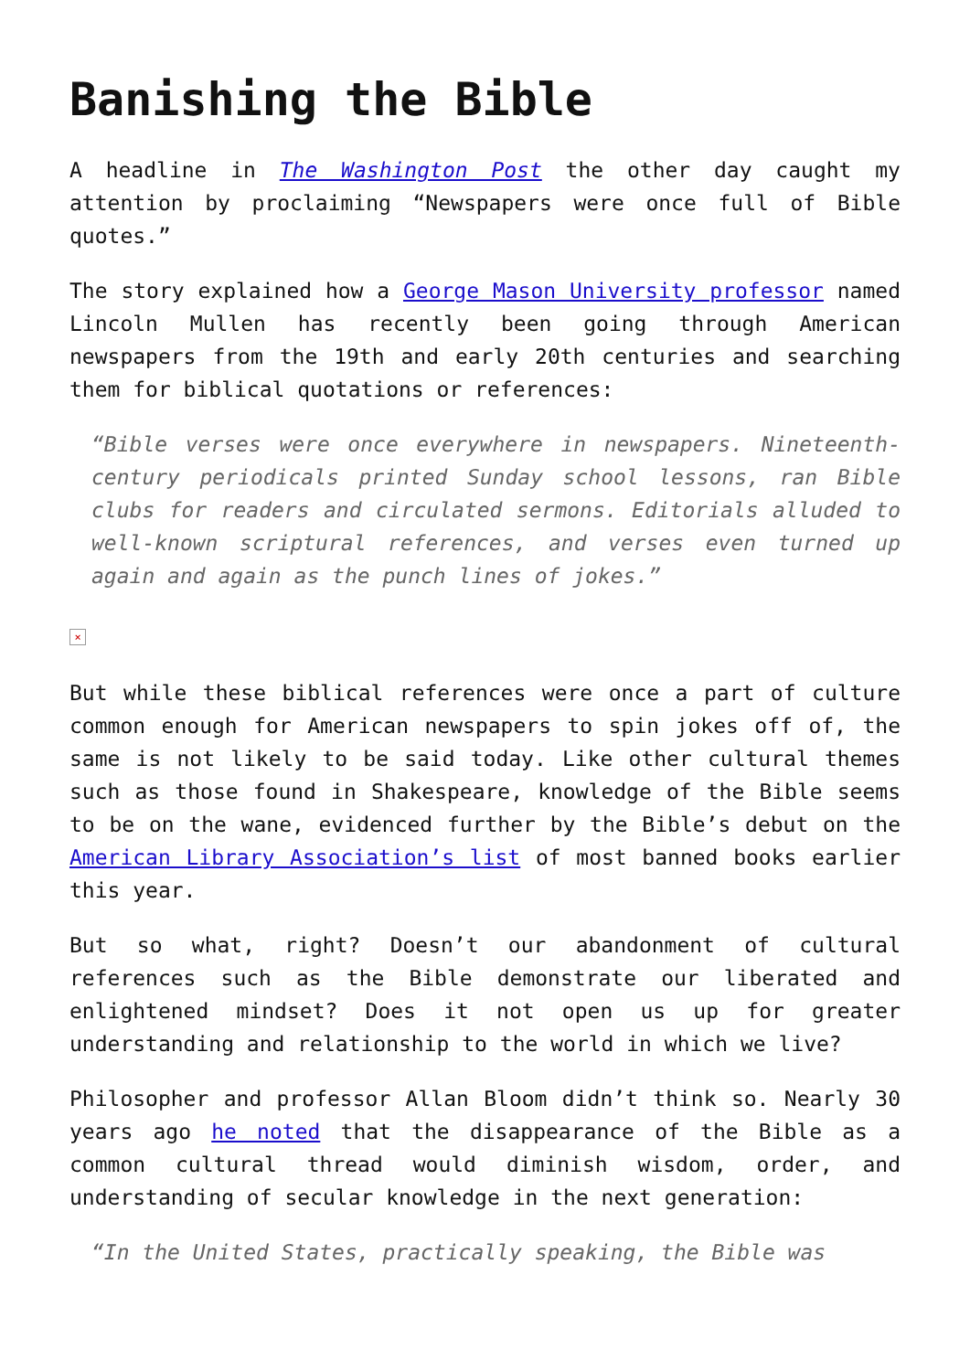Banishing the Bible
A headline in The Washington Post the other day caught my attention by proclaiming “Newspapers were once full of Bible quotes.”
The story explained how a George Mason University professor named Lincoln Mullen has recently been going through American newspapers from the 19th and early 20th centuries and searching them for biblical quotations or references:
“Bible verses were once everywhere in newspapers. Nineteenth-century periodicals printed Sunday school lessons, ran Bible clubs for readers and circulated sermons. Editorials alluded to well-known scriptural references, and verses even turned up again and again as the punch lines of jokes.”
×
But while these biblical references were once a part of culture common enough for American newspapers to spin jokes off of, the same is not likely to be said today. Like other cultural themes such as those found in Shakespeare, knowledge of the Bible seems to be on the wane, evidenced further by the Bible’s debut on the American Library Association’s list of most banned books earlier this year.
But so what, right? Doesn’t our abandonment of cultural references such as the Bible demonstrate our liberated and enlightened mindset? Does it not open us up for greater understanding and relationship to the world in which we live?
Philosopher and professor Allan Bloom didn’t think so. Nearly 30 years ago he noted that the disappearance of the Bible as a common cultural thread would diminish wisdom, order, and understanding of secular knowledge in the next generation:
“In the United States, practically speaking, the Bible was